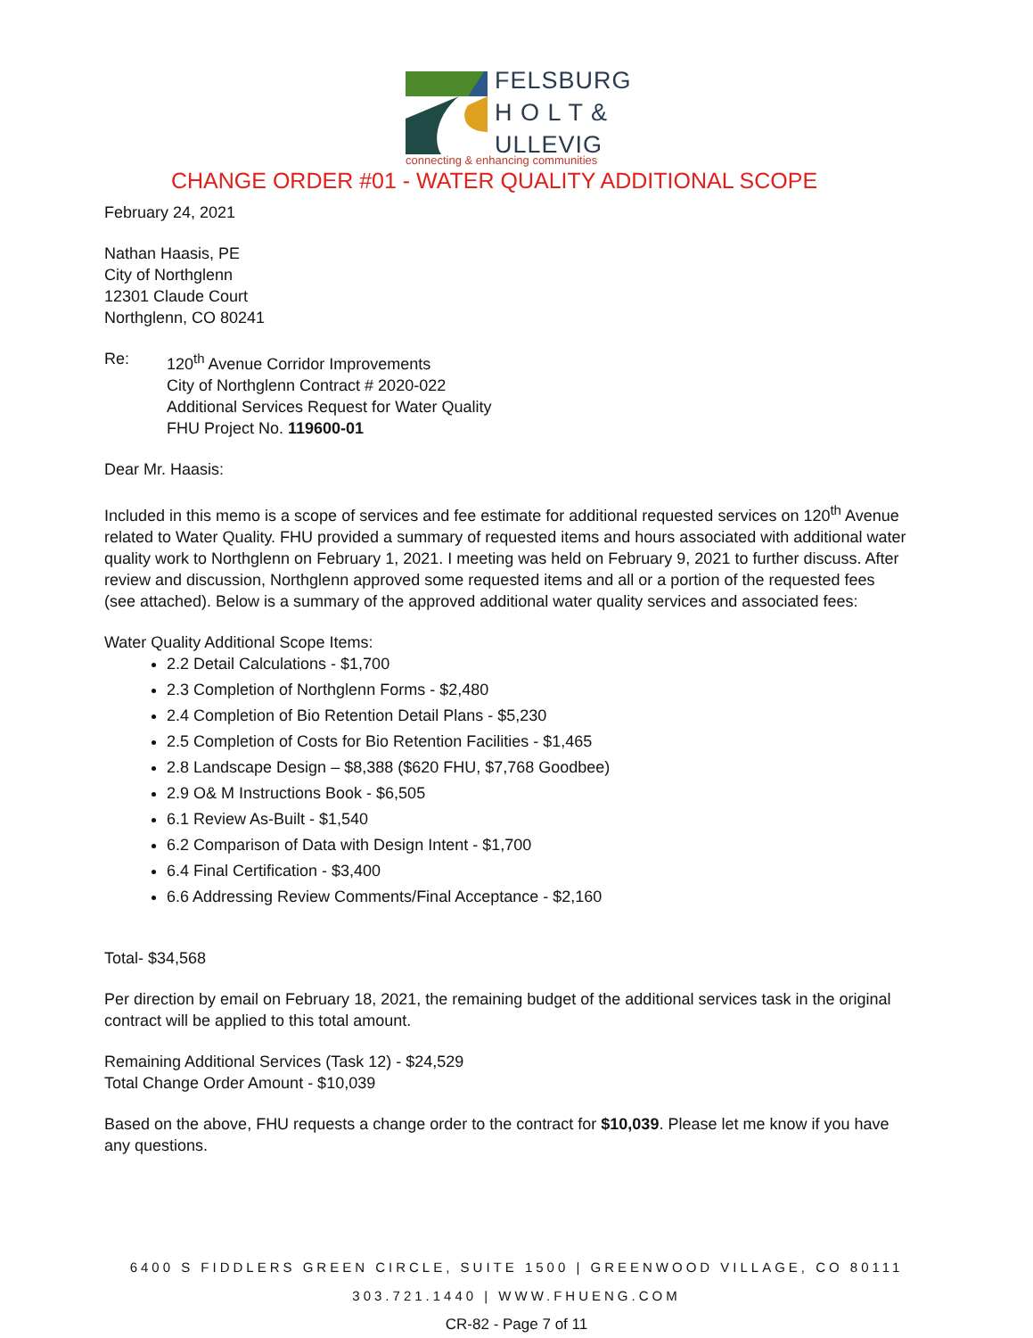FELSBURG
H O L T &
ULLEVIG
connecting & enhancing communities
CHANGE ORDER #01 - WATER QUALITY ADDITIONAL SCOPE
February 24, 2021
Nathan Haasis, PE
City of Northglenn
12301 Claude Court
Northglenn, CO 80241
Re: 120<sup>th</sup> Avenue Corridor Improvements
City of Northglenn Contract # 2020-022
Additional Services Request for Water Quality
FHU Project No. 119600-01
Dear Mr. Haasis:
Included in this memo is a scope of services and fee estimate for additional requested services on 120<sup>th</sup> Avenue related to Water Quality. FHU provided a summary of requested items and hours associated with additional water quality work to Northglenn on February 1, 2021. I meeting was held on February 9, 2021 to further discuss. After review and discussion, Northglenn approved some requested items and all or a portion of the requested fees (see attached). Below is a summary of the approved additional water quality services and associated fees:
Water Quality Additional Scope Items:
2.2 Detail Calculations - $1,700
2.3 Completion of Northglenn Forms - $2,480
2.4 Completion of Bio Retention Detail Plans - $5,230
2.5 Completion of Costs for Bio Retention Facilities - $1,465
2.8 Landscape Design – $8,388 ($620 FHU, $7,768 Goodbee)
2.9 O& M Instructions Book - $6,505
6.1 Review As-Built - $1,540
6.2 Comparison of Data with Design Intent - $1,700
6.4 Final Certification - $3,400
6.6 Addressing Review Comments/Final Acceptance - $2,160
Total- $34,568
Per direction by email on February 18, 2021, the remaining budget of the additional services task in the original contract will be applied to this total amount.
Remaining Additional Services (Task 12) - $24,529
Total Change Order Amount - $10,039
Based on the above, FHU requests a change order to the contract for $10,039. Please let me know if you have any questions.
6400 S FIDDLERS GREEN CIRCLE, SUITE 1500 | GREENWOOD VILLAGE, CO 80111
303.721.1440 | WWW.FHUENG.COM
CR-82 - Page 7 of 11